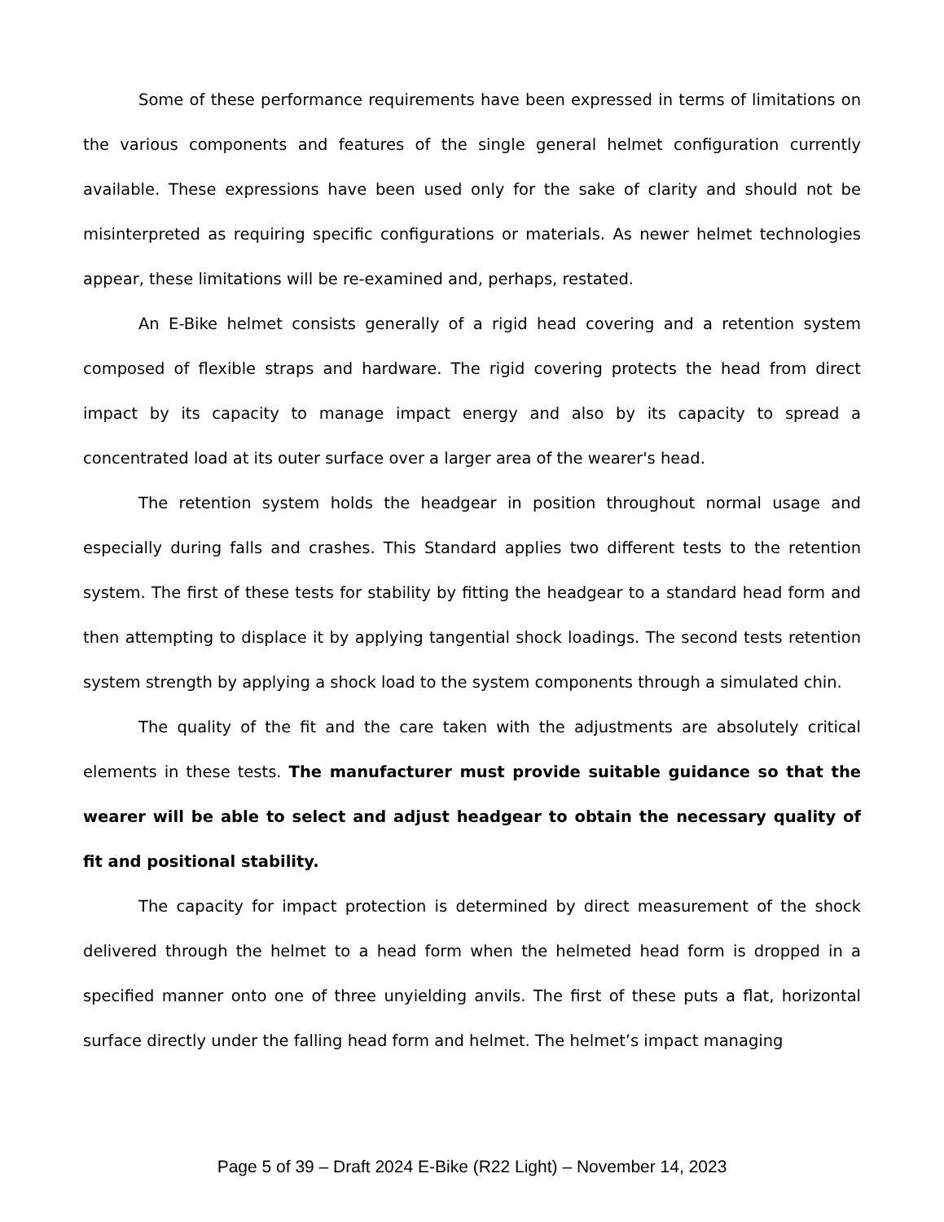Some of these performance requirements have been expressed in terms of limitations on the various components and features of the single general helmet configuration currently available. These expressions have been used only for the sake of clarity and should not be misinterpreted as requiring specific configurations or materials. As newer helmet technologies appear, these limitations will be re-examined and, perhaps, restated.
An E-Bike helmet consists generally of a rigid head covering and a retention system composed of flexible straps and hardware. The rigid covering protects the head from direct impact by its capacity to manage impact energy and also by its capacity to spread a concentrated load at its outer surface over a larger area of the wearer's head.
The retention system holds the headgear in position throughout normal usage and especially during falls and crashes. This Standard applies two different tests to the retention system. The first of these tests for stability by fitting the headgear to a standard head form and then attempting to displace it by applying tangential shock loadings. The second tests retention system strength by applying a shock load to the system components through a simulated chin.
The quality of the fit and the care taken with the adjustments are absolutely critical elements in these tests. The manufacturer must provide suitable guidance so that the wearer will be able to select and adjust headgear to obtain the necessary quality of fit and positional stability.
The capacity for impact protection is determined by direct measurement of the shock delivered through the helmet to a head form when the helmeted head form is dropped in a specified manner onto one of three unyielding anvils. The first of these puts a flat, horizontal surface directly under the falling head form and helmet. The helmet’s impact managing
Page 5 of 39 – Draft 2024 E-Bike (R22 Light) – November 14, 2023